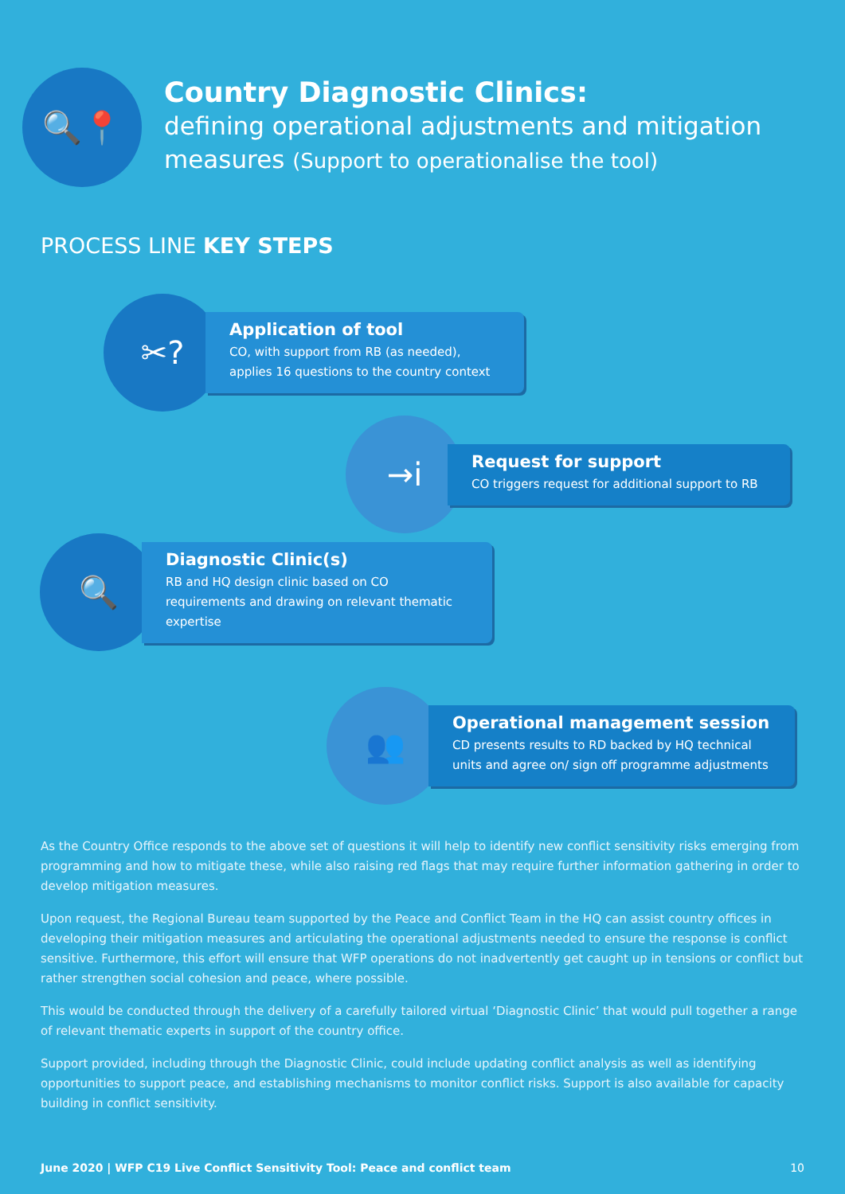🔍📍
Country Diagnostic Clinics:
defining operational adjustments and mitigation measures (Support to operationalise the tool)
PROCESS LINE KEY STEPS
✂?
Application of tool
CO, with support from RB (as needed), applies 16 questions to the country context
→i
Request for support
CO triggers request for additional support to RB
🔍
Diagnostic Clinic(s)
RB and HQ design clinic based on CO requirements and drawing on relevant thematic expertise
👥
Operational management session
CD presents results to RD backed by HQ technical units and agree on/ sign off programme adjustments
As the Country Office responds to the above set of questions it will help to identify new conflict sensitivity risks emerging from programming and how to mitigate these, while also raising red flags that may require further information gathering in order to develop mitigation measures.
Upon request, the Regional Bureau team supported by the Peace and Conflict Team in the HQ can assist country offices in developing their mitigation measures and articulating the operational adjustments needed to ensure the response is conflict sensitive. Furthermore, this effort will ensure that WFP operations do not inadvertently get caught up in tensions or conflict but rather strengthen social cohesion and peace, where possible.
This would be conducted through the delivery of a carefully tailored virtual ‘Diagnostic Clinic’ that would pull together a range of relevant thematic experts in support of the country office.
Support provided, including through the Diagnostic Clinic, could include updating conflict analysis as well as identifying opportunities to support peace, and establishing mechanisms to monitor conflict risks. Support is also available for capacity building in conflict sensitivity.
June 2020 | WFP C19 Live Conflict Sensitivity Tool: Peace and conflict team 10